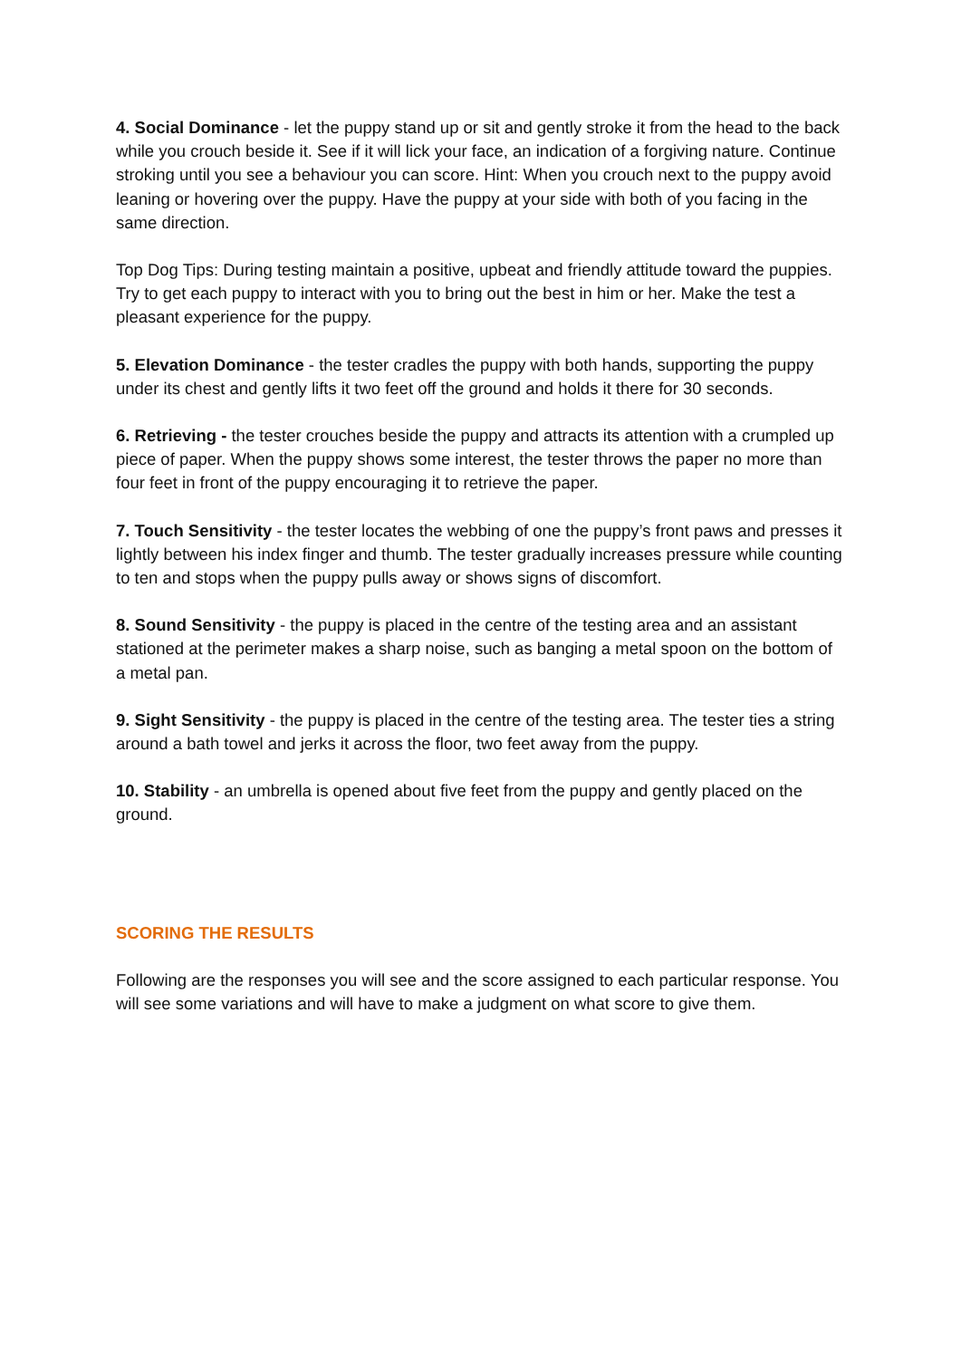4. Social Dominance - let the puppy stand up or sit and gently stroke it from the head to the back while you crouch beside it. See if it will lick your face, an indication of a forgiving nature. Continue stroking until you see a behaviour you can score. Hint: When you crouch next to the puppy avoid leaning or hovering over the puppy. Have the puppy at your side with both of you facing in the same direction.
Top Dog Tips: During testing maintain a positive, upbeat and friendly attitude toward the puppies. Try to get each puppy to interact with you to bring out the best in him or her. Make the test a pleasant experience for the puppy.
5. Elevation Dominance - the tester cradles the puppy with both hands, supporting the puppy under its chest and gently lifts it two feet off the ground and holds it there for 30 seconds.
6. Retrieving - the tester crouches beside the puppy and attracts its attention with a crumpled up piece of paper. When the puppy shows some interest, the tester throws the paper no more than four feet in front of the puppy encouraging it to retrieve the paper.
7. Touch Sensitivity - the tester locates the webbing of one the puppy’s front paws and presses it lightly between his index finger and thumb. The tester gradually increases pressure while counting to ten and stops when the puppy pulls away or shows signs of discomfort.
8. Sound Sensitivity - the puppy is placed in the centre of the testing area and an assistant stationed at the perimeter makes a sharp noise, such as banging a metal spoon on the bottom of a metal pan.
9. Sight Sensitivity - the puppy is placed in the centre of the testing area. The tester ties a string around a bath towel and jerks it across the floor, two feet away from the puppy.
10. Stability - an umbrella is opened about five feet from the puppy and gently placed on the ground.
SCORING THE RESULTS
Following are the responses you will see and the score assigned to each particular response. You will see some variations and will have to make a judgment on what score to give them.